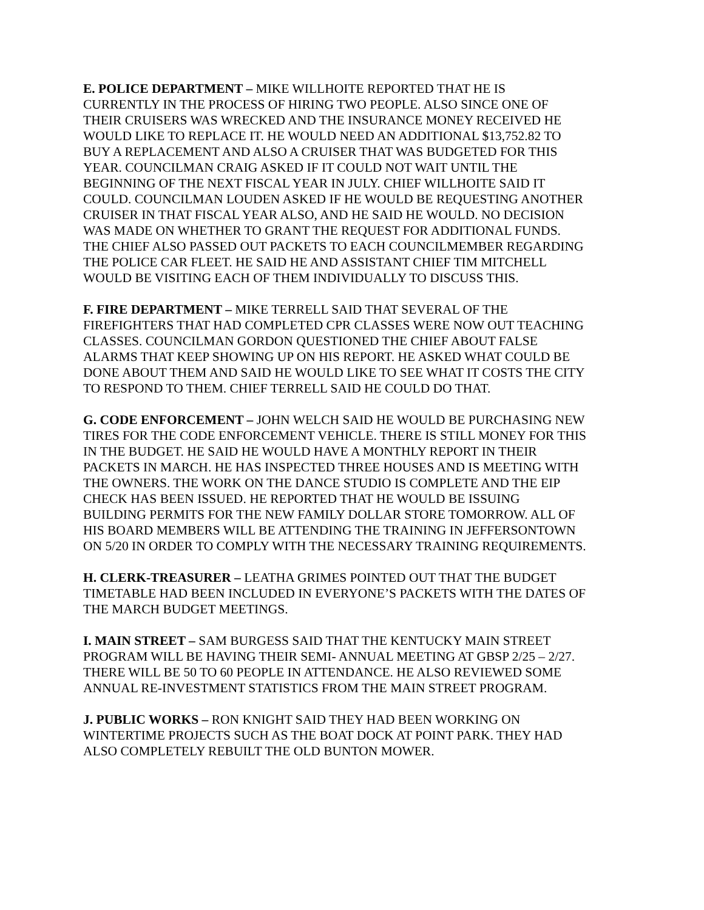E. POLICE DEPARTMENT – MIKE WILLHOITE REPORTED THAT HE IS CURRENTLY IN THE PROCESS OF HIRING TWO PEOPLE. ALSO SINCE ONE OF THEIR CRUISERS WAS WRECKED AND THE INSURANCE MONEY RECEIVED HE WOULD LIKE TO REPLACE IT. HE WOULD NEED AN ADDITIONAL $13,752.82 TO BUY A REPLACEMENT AND ALSO A CRUISER THAT WAS BUDGETED FOR THIS YEAR. COUNCILMAN CRAIG ASKED IF IT COULD NOT WAIT UNTIL THE BEGINNING OF THE NEXT FISCAL YEAR IN JULY. CHIEF WILLHOITE SAID IT COULD. COUNCILMAN LOUDEN ASKED IF HE WOULD BE REQUESTING ANOTHER CRUISER IN THAT FISCAL YEAR ALSO, AND HE SAID HE WOULD. NO DECISION WAS MADE ON WHETHER TO GRANT THE REQUEST FOR ADDITIONAL FUNDS. THE CHIEF ALSO PASSED OUT PACKETS TO EACH COUNCILMEMBER REGARDING THE POLICE CAR FLEET. HE SAID HE AND ASSISTANT CHIEF TIM MITCHELL WOULD BE VISITING EACH OF THEM INDIVIDUALLY TO DISCUSS THIS.
F. FIRE DEPARTMENT – MIKE TERRELL SAID THAT SEVERAL OF THE FIREFIGHTERS THAT HAD COMPLETED CPR CLASSES WERE NOW OUT TEACHING CLASSES. COUNCILMAN GORDON QUESTIONED THE CHIEF ABOUT FALSE ALARMS THAT KEEP SHOWING UP ON HIS REPORT. HE ASKED WHAT COULD BE DONE ABOUT THEM AND SAID HE WOULD LIKE TO SEE WHAT IT COSTS THE CITY TO RESPOND TO THEM. CHIEF TERRELL SAID HE COULD DO THAT.
G. CODE ENFORCEMENT – JOHN WELCH SAID HE WOULD BE PURCHASING NEW TIRES FOR THE CODE ENFORCEMENT VEHICLE. THERE IS STILL MONEY FOR THIS IN THE BUDGET. HE SAID HE WOULD HAVE A MONTHLY REPORT IN THEIR PACKETS IN MARCH. HE HAS INSPECTED THREE HOUSES AND IS MEETING WITH THE OWNERS. THE WORK ON THE DANCE STUDIO IS COMPLETE AND THE EIP CHECK HAS BEEN ISSUED. HE REPORTED THAT HE WOULD BE ISSUING BUILDING PERMITS FOR THE NEW FAMILY DOLLAR STORE TOMORROW. ALL OF HIS BOARD MEMBERS WILL BE ATTENDING THE TRAINING IN JEFFERSONTOWN ON 5/20 IN ORDER TO COMPLY WITH THE NECESSARY TRAINING REQUIREMENTS.
H. CLERK-TREASURER – LEATHA GRIMES POINTED OUT THAT THE BUDGET TIMETABLE HAD BEEN INCLUDED IN EVERYONE’S PACKETS WITH THE DATES OF THE MARCH BUDGET MEETINGS.
I. MAIN STREET – SAM BURGESS SAID THAT THE KENTUCKY MAIN STREET PROGRAM WILL BE HAVING THEIR SEMI- ANNUAL MEETING AT GBSP 2/25 – 2/27. THERE WILL BE 50 TO 60 PEOPLE IN ATTENDANCE. HE ALSO REVIEWED SOME ANNUAL RE-INVESTMENT STATISTICS FROM THE MAIN STREET PROGRAM.
J. PUBLIC WORKS – RON KNIGHT SAID THEY HAD BEEN WORKING ON WINTERTIME PROJECTS SUCH AS THE BOAT DOCK AT POINT PARK. THEY HAD ALSO COMPLETELY REBUILT THE OLD BUNTON MOWER.